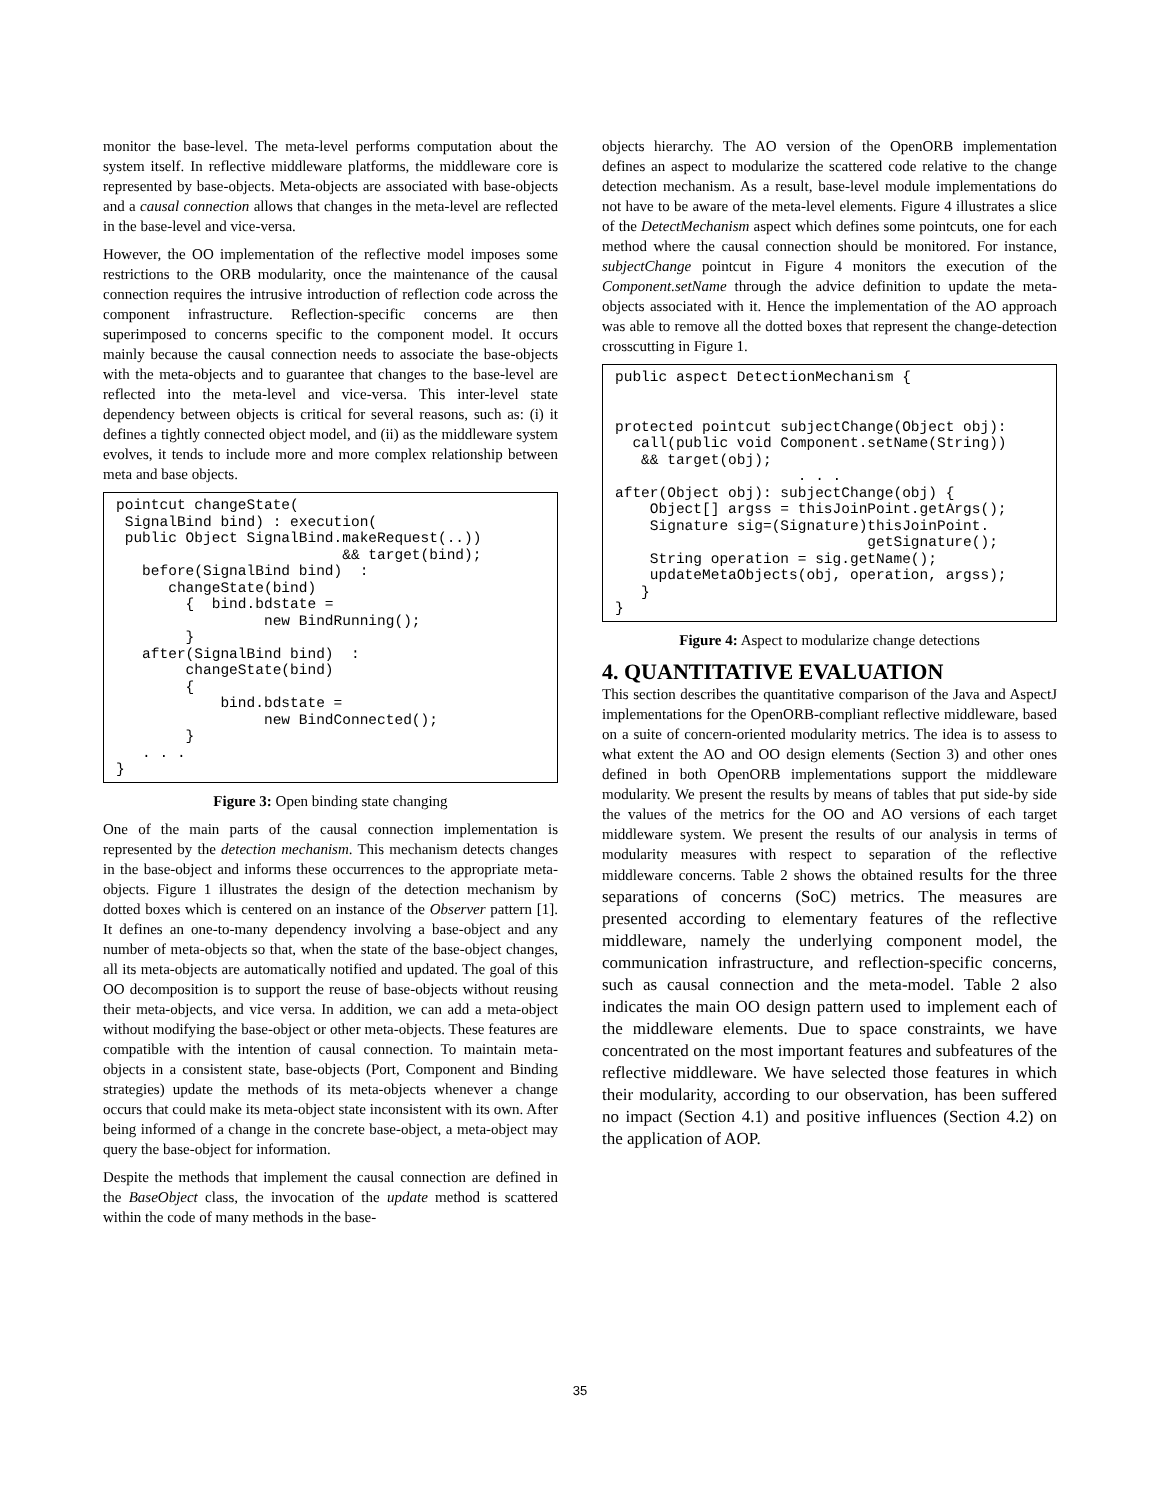monitor the base-level. The meta-level performs computation about the system itself. In reflective middleware platforms, the middleware core is represented by base-objects. Meta-objects are associated with base-objects and a causal connection allows that changes in the meta-level are reflected in the base-level and vice-versa.
However, the OO implementation of the reflective model imposes some restrictions to the ORB modularity, once the maintenance of the causal connection requires the intrusive introduction of reflection code across the component infrastructure. Reflection-specific concerns are then superimposed to concerns specific to the component model. It occurs mainly because the causal connection needs to associate the base-objects with the meta-objects and to guarantee that changes to the base-level are reflected into the meta-level and vice-versa. This inter-level state dependency between objects is critical for several reasons, such as: (i) it defines a tightly connected object model, and (ii) as the middleware system evolves, it tends to include more and more complex relationship between meta and base objects.
pointcut changeState(
 SignalBind bind) : execution(
 public Object SignalBind.makeRequest(..))
                          && target(bind);
   before(SignalBind bind)  :
      changeState(bind)
        {  bind.bdstate =
                 new BindRunning();
        }
   after(SignalBind bind)  :
        changeState(bind)
        {
            bind.bdstate =
                 new BindConnected();
        }
   . . .
}
Figure 3: Open binding state changing
One of the main parts of the causal connection implementation is represented by the detection mechanism. This mechanism detects changes in the base-object and informs these occurrences to the appropriate meta-objects. Figure 1 illustrates the design of the detection mechanism by dotted boxes which is centered on an instance of the Observer pattern [1]. It defines an one-to-many dependency involving a base-object and any number of meta-objects so that, when the state of the base-object changes, all its meta-objects are automatically notified and updated. The goal of this OO decomposition is to support the reuse of base-objects without reusing their meta-objects, and vice versa. In addition, we can add a meta-object without modifying the base-object or other meta-objects. These features are compatible with the intention of causal connection. To maintain meta-objects in a consistent state, base-objects (Port, Component and Binding strategies) update the methods of its meta-objects whenever a change occurs that could make its meta-object state inconsistent with its own. After being informed of a change in the concrete base-object, a meta-object may query the base-object for information.
Despite the methods that implement the causal connection are defined in the BaseObject class, the invocation of the update method is scattered within the code of many methods in the base-
objects hierarchy. The AO version of the OpenORB implementation defines an aspect to modularize the scattered code relative to the change detection mechanism. As a result, base-level module implementations do not have to be aware of the meta-level elements. Figure 4 illustrates a slice of the DetectMechanism aspect which defines some pointcuts, one for each method where the causal connection should be monitored. For instance, subjectChange pointcut in Figure 4 monitors the execution of the Component.setName through the advice definition to update the meta-objects associated with it. Hence the implementation of the AO approach was able to remove all the dotted boxes that represent the change-detection crosscutting in Figure 1.
public aspect DetectionMechanism {


protected pointcut subjectChange(Object obj):
  call(public void Component.setName(String))
   && target(obj);
                     . . .
after(Object obj): subjectChange(obj) {
    Object[] argss = thisJoinPoint.getArgs();
    Signature sig=(Signature)thisJoinPoint.
                             getSignature();
    String operation = sig.getName();
    updateMetaObjects(obj, operation, argss);
   }
}
Figure 4: Aspect to modularize change detections
4. QUANTITATIVE EVALUATION
This section describes the quantitative comparison of the Java and AspectJ implementations for the OpenORB-compliant reflective middleware, based on a suite of concern-oriented modularity metrics. The idea is to assess to what extent the AO and OO design elements (Section 3) and other ones defined in both OpenORB implementations support the middleware modularity. We present the results by means of tables that put side-by side the values of the metrics for the OO and AO versions of each target middleware system. We present the results of our analysis in terms of modularity measures with respect to separation of the reflective middleware concerns. Table 2 shows the obtained results for the three separations of concerns (SoC) metrics. The measures are presented according to elementary features of the reflective middleware, namely the underlying component model, the communication infrastructure, and reflection-specific concerns, such as causal connection and the meta-model. Table 2 also indicates the main OO design pattern used to implement each of the middleware elements. Due to space constraints, we have concentrated on the most important features and subfeatures of the reflective middleware. We have selected those features in which their modularity, according to our observation, has been suffered no impact (Section 4.1) and positive influences (Section 4.2) on the application of AOP.
35